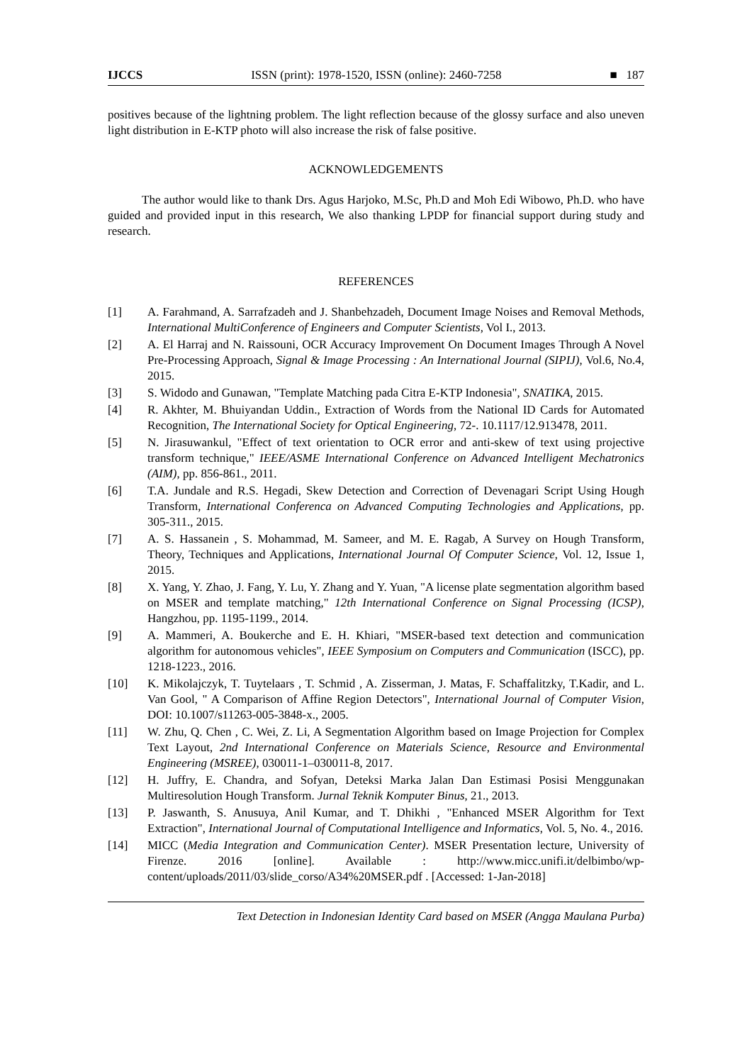IJCCS ISSN (print): 1978-1520, ISSN (online): 2460-7258 ■ 187
positives because of the lightning problem. The light reflection because of the glossy surface and also uneven light distribution in E-KTP photo will also increase the risk of false positive.
ACKNOWLEDGEMENTS
The author would like to thank Drs. Agus Harjoko, M.Sc, Ph.D and Moh Edi Wibowo, Ph.D. who have guided and provided input in this research, We also thanking LPDP for financial support during study and research.
REFERENCES
[1] A. Farahmand, A. Sarrafzadeh and J. Shanbehzadeh, Document Image Noises and Removal Methods, International MultiConference of Engineers and Computer Scientists, Vol I., 2013.
[2] A. El Harraj and N. Raissouni, OCR Accuracy Improvement On Document Images Through A Novel Pre-Processing Approach, Signal & Image Processing : An International Journal (SIPIJ), Vol.6, No.4, 2015.
[3] S. Widodo and Gunawan, "Template Matching pada Citra E-KTP Indonesia", SNATIKA, 2015.
[4] R. Akhter, M. Bhuiyandan Uddin., Extraction of Words from the National ID Cards for Automated Recognition, The International Society for Optical Engineering, 72-. 10.1117/12.913478, 2011.
[5] N. Jirasuwankul, "Effect of text orientation to OCR error and anti-skew of text using projective transform technique," IEEE/ASME International Conference on Advanced Intelligent Mechatronics (AIM), pp. 856-861., 2011.
[6] T.A. Jundale and R.S. Hegadi, Skew Detection and Correction of Devenagari Script Using Hough Transform, International Conferenca on Advanced Computing Technologies and Applications, pp. 305-311., 2015.
[7] A. S. Hassanein , S. Mohammad, M. Sameer, and M. E. Ragab, A Survey on Hough Transform, Theory, Techniques and Applications, International Journal Of Computer Science, Vol. 12, Issue 1, 2015.
[8] X. Yang, Y. Zhao, J. Fang, Y. Lu, Y. Zhang and Y. Yuan, "A license plate segmentation algorithm based on MSER and template matching," 12th International Conference on Signal Processing (ICSP), Hangzhou, pp. 1195-1199., 2014.
[9] A. Mammeri, A. Boukerche and E. H. Khiari, "MSER-based text detection and communication algorithm for autonomous vehicles", IEEE Symposium on Computers and Communication (ISCC), pp. 1218-1223., 2016.
[10] K. Mikolajczyk, T. Tuytelaars , T. Schmid , A. Zisserman, J. Matas, F. Schaffalitzky, T.Kadir, and L. Van Gool, " A Comparison of Affine Region Detectors", International Journal of Computer Vision, DOI: 10.1007/s11263-005-3848-x., 2005.
[11] W. Zhu, Q. Chen , C. Wei, Z. Li, A Segmentation Algorithm based on Image Projection for Complex Text Layout, 2nd International Conference on Materials Science, Resource and Environmental Engineering (MSREE), 030011-1–030011-8, 2017.
[12] H. Juffry, E. Chandra, and Sofyan, Deteksi Marka Jalan Dan Estimasi Posisi Menggunakan Multiresolution Hough Transform. Jurnal Teknik Komputer Binus, 21., 2013.
[13] P. Jaswanth, S. Anusuya, Anil Kumar, and T. Dhikhi , "Enhanced MSER Algorithm for Text Extraction", International Journal of Computational Intelligence and Informatics, Vol. 5, No. 4., 2016.
[14] MICC (Media Integration and Communication Center). MSER Presentation lecture, University of Firenze. 2016 [online]. Available : http://www.micc.unifi.it/delbimbo/wp-content/uploads/2011/03/slide_corso/A34%20MSER.pdf . [Accessed: 1-Jan-2018]
Text Detection in Indonesian Identity Card based on MSER (Angga Maulana Purba)